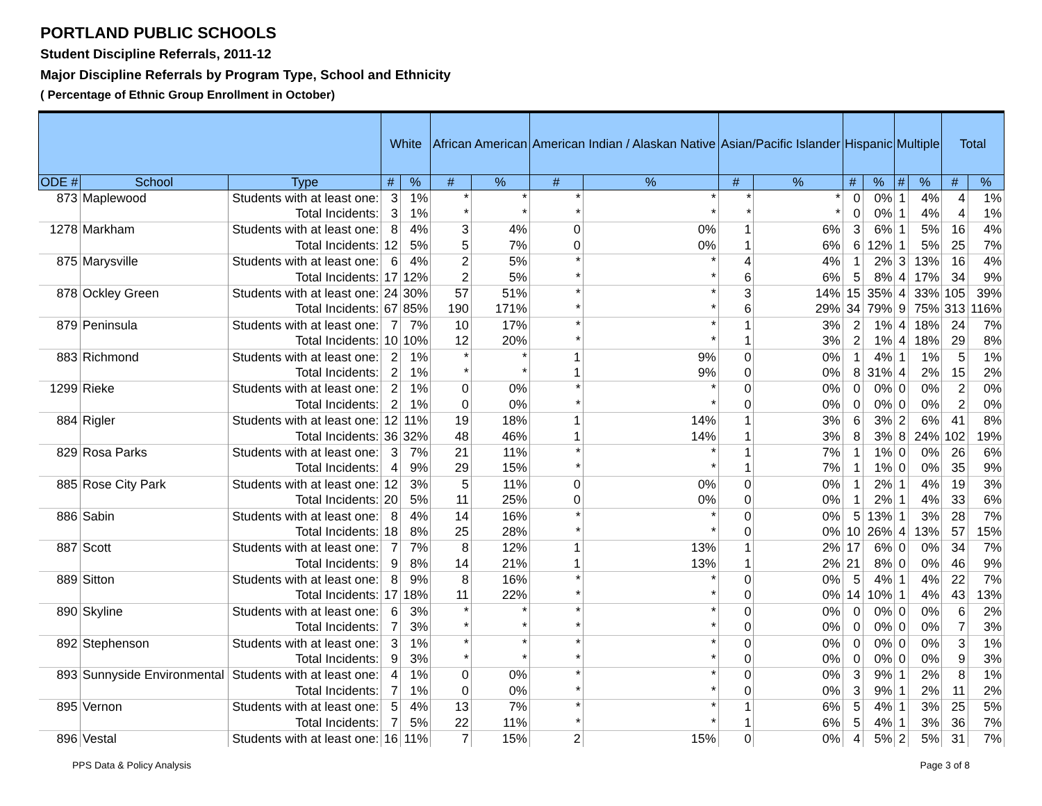PORTLAND PUBLIC SCHOOLS
Student Discipline Referrals, 2011-12
Major Discipline Referrals by Program Type, School and Ethnicity
( Percentage of Ethnic Group Enrollment in October)
| | | | White | | African American | | American Indian / Alaskan Native | | Asian/Pacific Islander | | Hispanic | | Multiple | | Total | |
| --- | --- | --- | --- | --- | --- | --- | --- | --- | --- | --- | --- | --- | --- | --- | --- | --- |
| ODE # | School | Type | # | % | # | % | # | % | # | % | # | % | # | % | # | % |
| 873 | Maplewood | Students with at least one: | 3 | 1% | * | * | * | * | * | * | 0 | 0% | 1 | 4% | 4 | 1% |
| | | Total Incidents: | 3 | 1% | * | * | * | * | * | * | 0 | 0% | 1 | 4% | 4 | 1% |
| 1278 | Markham | Students with at least one: | 8 | 4% | 3 | 4% | 0 | 0% | 1 | 6% | 3 | 6% | 1 | 5% | 16 | 4% |
| | | Total Incidents: | 12 | 5% | 5 | 7% | 0 | 0% | 1 | 6% | 6 | 12% | 1 | 5% | 25 | 7% |
| 875 | Marysville | Students with at least one: | 6 | 4% | 2 | 5% | * | * | 4 | 4% | 1 | 2% | 3 | 13% | 16 | 4% |
| | | Total Incidents: | 17 | 12% | 2 | 5% | * | * | 6 | 6% | 5 | 8% | 4 | 17% | 34 | 9% |
| 878 | Ockley Green | Students with at least one: | 24 | 30% | 57 | 51% | * | * | 3 | 14% | 15 | 35% | 4 | 33% | 105 | 39% |
| | | Total Incidents: | 67 | 85% | 190 | 171% | * | * | 6 | 29% | 34 | 79% | 9 | 75% | 313 | 116% |
| 879 | Peninsula | Students with at least one: | 7 | 7% | 10 | 17% | * | * | 1 | 3% | 2 | 1% | 4 | 18% | 24 | 7% |
| | | Total Incidents: | 10 | 10% | 12 | 20% | * | * | 1 | 3% | 2 | 1% | 4 | 18% | 29 | 8% |
| 883 | Richmond | Students with at least one: | 2 | 1% | * | * | 1 | 9% | 0 | 0% | 1 | 4% | 1 | 1% | 5 | 1% |
| | | Total Incidents: | 2 | 1% | * | * | 1 | 9% | 0 | 0% | 8 | 31% | 4 | 2% | 15 | 2% |
| 1299 | Rieke | Students with at least one: | 2 | 1% | 0 | 0% | * | * | 0 | 0% | 0 | 0% | 0 | 0% | 2 | 0% |
| | | Total Incidents: | 2 | 1% | 0 | 0% | * | * | 0 | 0% | 0 | 0% | 0 | 0% | 2 | 0% |
| 884 | Rigler | Students with at least one: | 12 | 11% | 19 | 18% | 1 | 14% | 1 | 3% | 6 | 3% | 2 | 6% | 41 | 8% |
| | | Total Incidents: | 36 | 32% | 48 | 46% | 1 | 14% | 1 | 3% | 8 | 3% | 8 | 24% | 102 | 19% |
| 829 | Rosa Parks | Students with at least one: | 3 | 7% | 21 | 11% | * | * | 1 | 7% | 1 | 1% | 0 | 0% | 26 | 6% |
| | | Total Incidents: | 4 | 9% | 29 | 15% | * | * | 1 | 7% | 1 | 1% | 0 | 0% | 35 | 9% |
| 885 | Rose City Park | Students with at least one: | 12 | 3% | 5 | 11% | 0 | 0% | 0 | 0% | 1 | 2% | 1 | 4% | 19 | 3% |
| | | Total Incidents: | 20 | 5% | 11 | 25% | 0 | 0% | 0 | 0% | 1 | 2% | 1 | 4% | 33 | 6% |
| 886 | Sabin | Students with at least one: | 8 | 4% | 14 | 16% | * | * | 0 | 0% | 5 | 13% | 1 | 3% | 28 | 7% |
| | | Total Incidents: | 18 | 8% | 25 | 28% | * | * | 0 | 0% | 10 | 26% | 4 | 13% | 57 | 15% |
| 887 | Scott | Students with at least one: | 7 | 7% | 8 | 12% | 1 | 13% | 1 | 2% | 17 | 6% | 0 | 0% | 34 | 7% |
| | | Total Incidents: | 9 | 8% | 14 | 21% | 1 | 13% | 1 | 2% | 21 | 8% | 0 | 0% | 46 | 9% |
| 889 | Sitton | Students with at least one: | 8 | 9% | 8 | 16% | * | * | 0 | 0% | 5 | 4% | 1 | 4% | 22 | 7% |
| | | Total Incidents: | 17 | 18% | 11 | 22% | * | * | 0 | 0% | 14 | 10% | 1 | 4% | 43 | 13% |
| 890 | Skyline | Students with at least one: | 6 | 3% | * | * | * | * | 0 | 0% | 0 | 0% | 0 | 0% | 6 | 2% |
| | | Total Incidents: | 7 | 3% | * | * | * | * | 0 | 0% | 0 | 0% | 0 | 0% | 7 | 3% |
| 892 | Stephenson | Students with at least one: | 3 | 1% | * | * | * | * | 0 | 0% | 0 | 0% | 0 | 0% | 3 | 1% |
| | | Total Incidents: | 9 | 3% | * | * | * | * | 0 | 0% | 0 | 0% | 0 | 0% | 9 | 3% |
| 893 | Sunnyside Environmental | Students with at least one: | 4 | 1% | 0 | 0% | * | * | 0 | 0% | 3 | 9% | 1 | 2% | 8 | 1% |
| | | Total Incidents: | 7 | 1% | 0 | 0% | * | * | 0 | 0% | 3 | 9% | 1 | 2% | 11 | 2% |
| 895 | Vernon | Students with at least one: | 5 | 4% | 13 | 7% | * | * | 1 | 6% | 5 | 4% | 1 | 3% | 25 | 5% |
| | | Total Incidents: | 7 | 5% | 22 | 11% | * | * | 1 | 6% | 5 | 4% | 1 | 3% | 36 | 7% |
| 896 | Vestal | Students with at least one: | 16 | 11% | 7 | 15% | 2 | 15% | 0 | 0% | 4 | 5% | 2 | 5% | 31 | 7% |
PPS Data & Policy Analysis Page 3 of 8